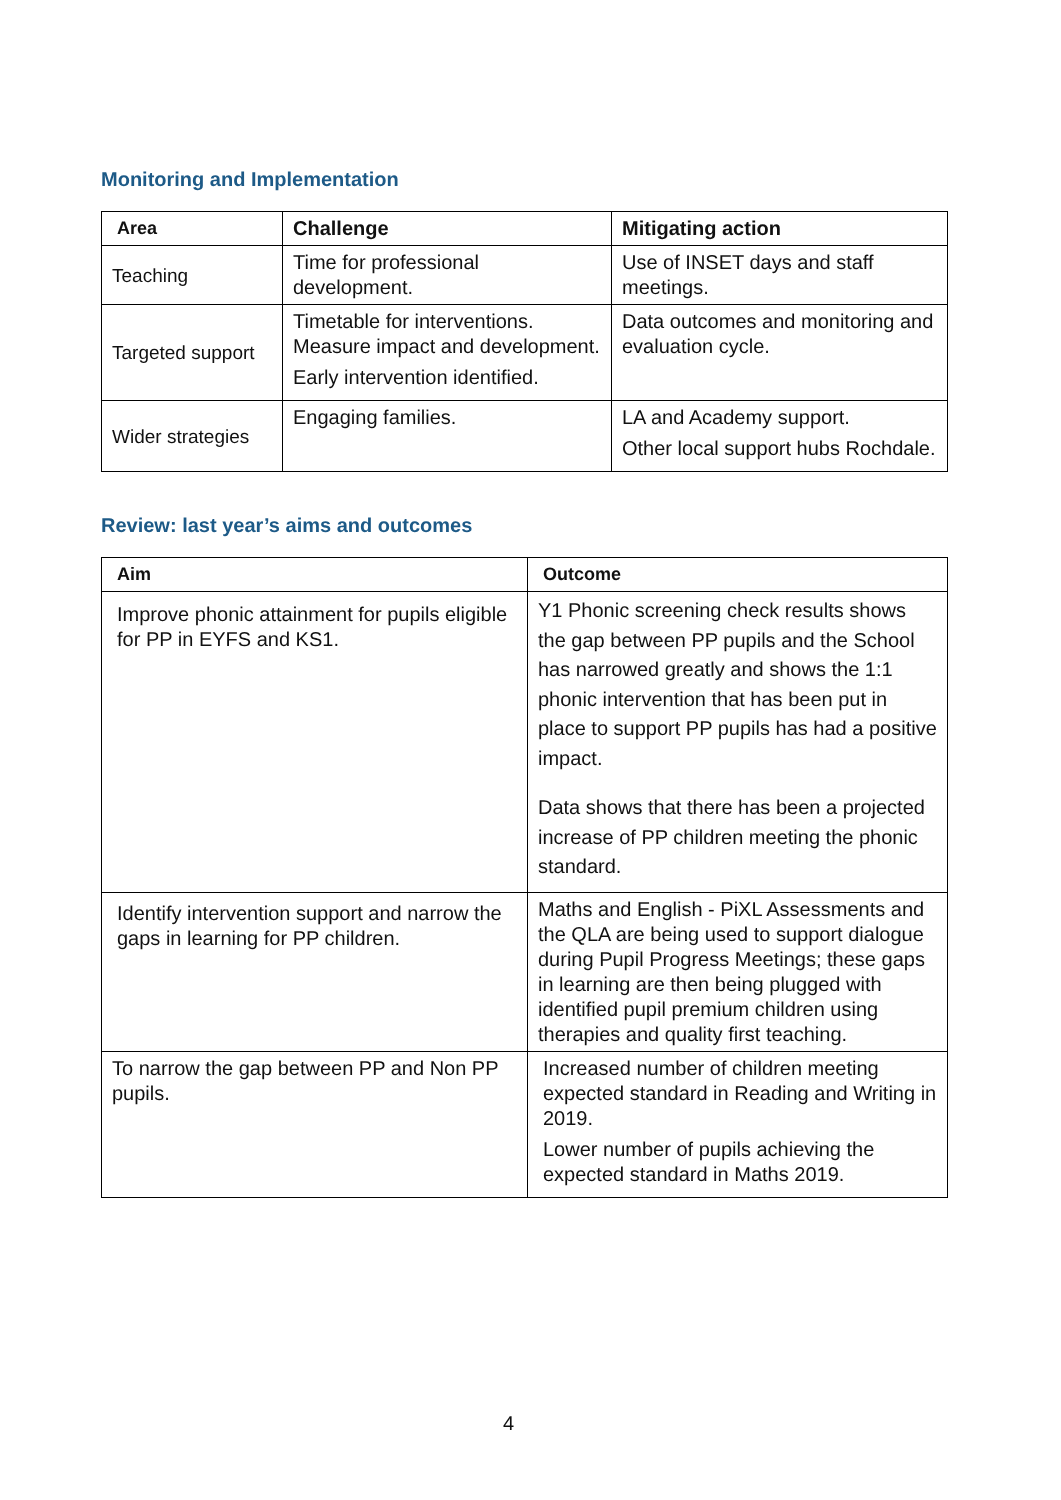Monitoring and Implementation
| Area | Challenge | Mitigating action |
| --- | --- | --- |
| Teaching | Time for professional development. | Use of INSET days and staff meetings. |
| Targeted support | Timetable for interventions. Measure impact and development. Early intervention identified. | Data outcomes and monitoring and evaluation cycle. |
| Wider strategies | Engaging families. | LA and Academy support. Other local support hubs Rochdale. |
Review: last year’s aims and outcomes
| Aim | Outcome |
| --- | --- |
| Improve phonic attainment for pupils eligible for PP in EYFS and KS1. | Y1 Phonic screening check results shows the gap between PP pupils and the School has narrowed greatly and shows the 1:1 phonic intervention that has been put in place to support PP pupils has had a positive impact. Data shows that there has been a projected increase of PP children meeting the phonic standard. |
| Identify intervention support and narrow the gaps in learning for PP children. | Maths and English - PiXL Assessments and the QLA are being used to support dialogue during Pupil Progress Meetings; these gaps in learning are then being plugged with identified pupil premium children using therapies and quality first teaching. |
| To narrow the gap between PP and Non PP pupils. | Increased number of children meeting expected standard in Reading and Writing in 2019. Lower number of pupils achieving the expected standard in Maths 2019. |
4